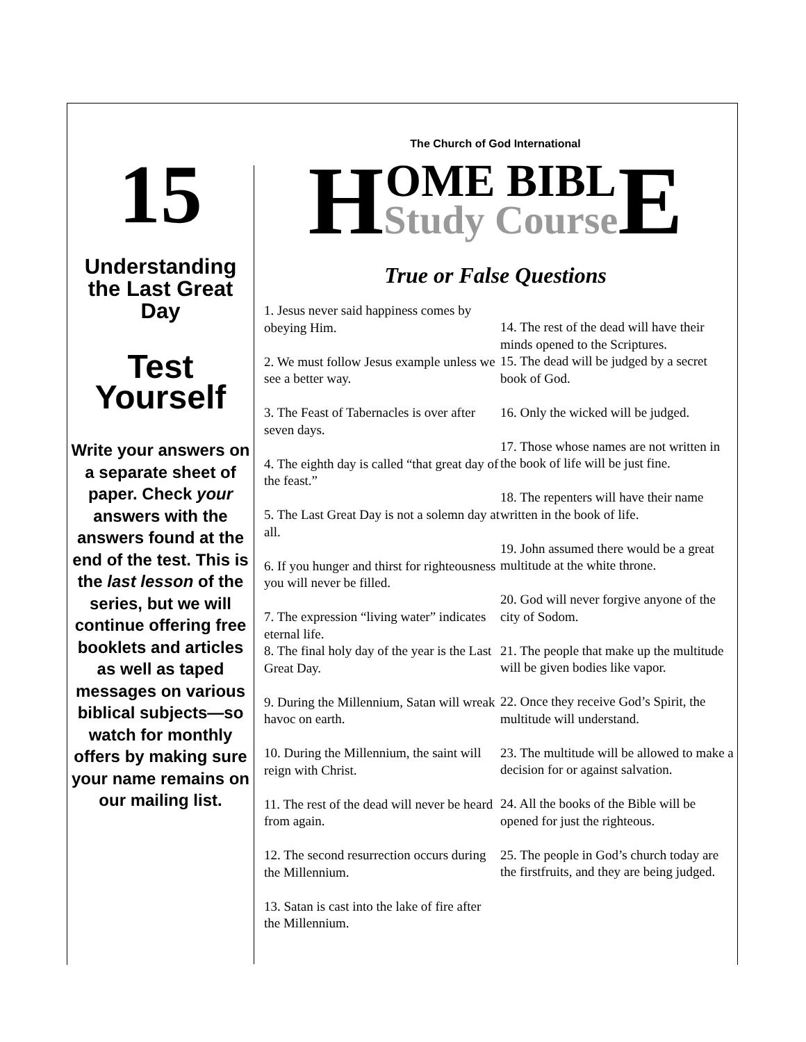15
Understanding
the Last Great
Day
Test
Yourself
Write your answers on a separate sheet of paper. Check your answers with the answers found at the end of the test. This is the last lesson of the series, but we will continue offering free booklets and articles as well as taped messages on various biblical subjects—so watch for monthly offers by making sure your name remains on our mailing list.
The Church of God International
H
OME BIBL
Study Course
E
True or False Questions
1. Jesus never said happiness comes by obeying Him.
2. We must follow Jesus example unless we see a better way.
3. The Feast of Tabernacles is over after seven days.
4. The eighth day is called “that great day of the feast.”
5. The Last Great Day is not a solemn day at all.
6. If you hunger and thirst for righteousness you will never be filled.
7. The expression “living water” indicates eternal life.
8. The final holy day of the year is the Last Great Day.
9. During the Millennium, Satan will wreak havoc on earth.
10. During the Millennium, the saint will reign with Christ.
11. The rest of the dead will never be heard from again.
12. The second resurrection occurs during the Millennium.
13. Satan is cast into the lake of fire after the Millennium.
14. The rest of the dead will have their minds opened to the Scriptures.
15. The dead will be judged by a secret book of God.
16. Only the wicked will be judged.
17. Those whose names are not written in the book of life will be just fine.
18. The repenters will have their name written in the book of life.
19. John assumed there would be a great multitude at the white throne.
20. God will never forgive anyone of the city of Sodom.
21. The people that make up the multitude will be given bodies like vapor.
22. Once they receive God’s Spirit, the multitude will understand.
23. The multitude will be allowed to make a decision for or against salvation.
24. All the books of the Bible will be opened for just the righteous.
25. The people in God’s church today are the firstfruits, and they are being judged.